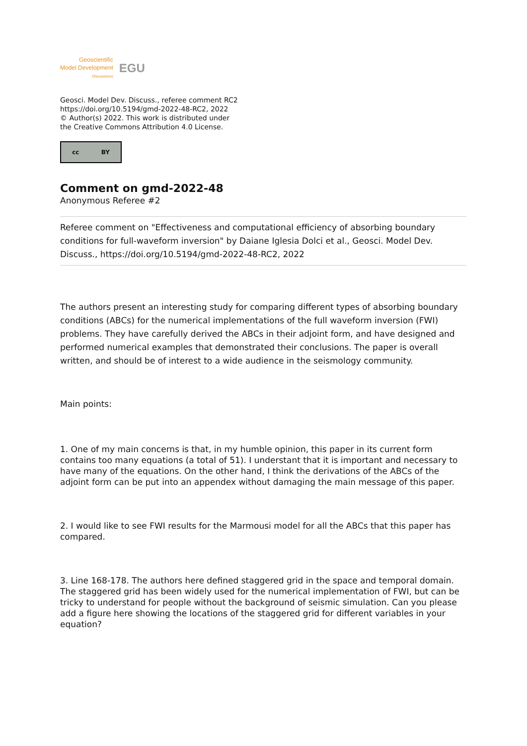Geoscientific
Model Development
Discussions
EGU
Geosci. Model Dev. Discuss., referee comment RC2
https://doi.org/10.5194/gmd-2022-48-RC2, 2022
© Author(s) 2022. This work is distributed under
the Creative Commons Attribution 4.0 License.
cc BY
Comment on gmd-2022-48
Anonymous Referee #2
Referee comment on "Effectiveness and computational efficiency of absorbing boundary conditions for full-waveform inversion" by Daiane Iglesia Dolci et al., Geosci. Model Dev. Discuss., https://doi.org/10.5194/gmd-2022-48-RC2, 2022
The authors present an interesting study for comparing different types of absorbing boundary conditions (ABCs) for the numerical implementations of the full waveform inversion (FWI) problems. They have carefully derived the ABCs in their adjoint form, and have designed and performed numerical examples that demonstrated their conclusions. The paper is overall written, and should be of interest to a wide audience in the seismology community.
Main points:
1. One of my main concerns is that, in my humble opinion, this paper in its current form contains too many equations (a total of 51). I understant that it is important and necessary to have many of the equations. On the other hand, I think the derivations of the ABCs of the adjoint form can be put into an appendex without damaging the main message of this paper.
2. I would like to see FWI results for the Marmousi model for all the ABCs that this paper has compared.
3. Line 168-178. The authors here defined staggered grid in the space and temporal domain. The staggered grid has been widely used for the numerical implementation of FWI, but can be tricky to understand for people without the background of seismic simulation. Can you please add a figure here showing the locations of the staggered grid for different variables in your equation?